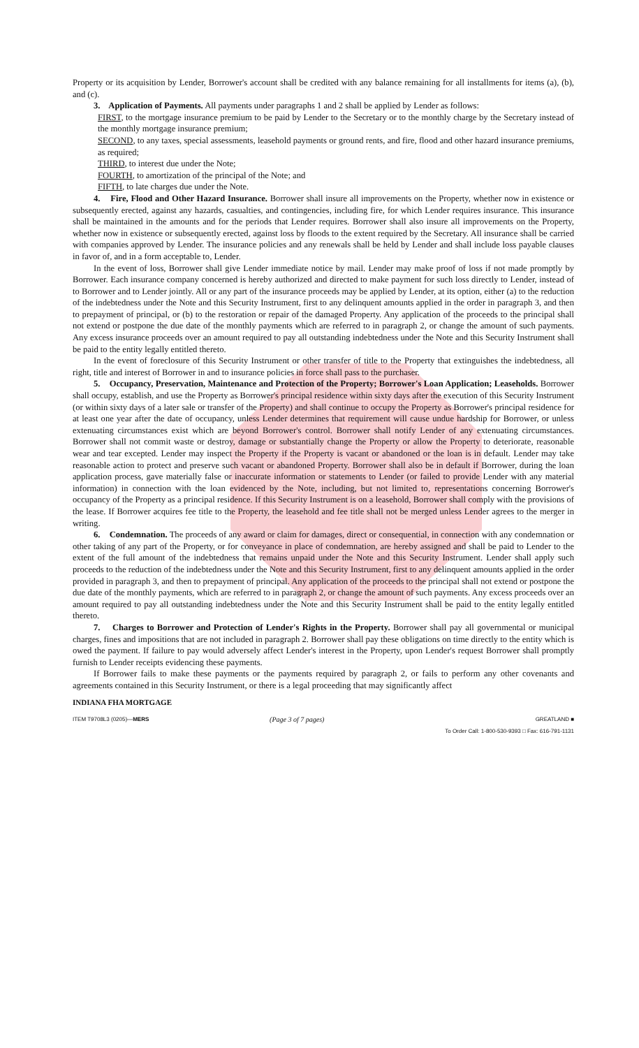Property or its acquisition by Lender, Borrower's account shall be credited with any balance remaining for all installments for items (a), (b), and (c).
3. Application of Payments. All payments under paragraphs 1 and 2 shall be applied by Lender as follows:
FIRST, to the mortgage insurance premium to be paid by Lender to the Secretary or to the monthly charge by the Secretary instead of the monthly mortgage insurance premium;
SECOND, to any taxes, special assessments, leasehold payments or ground rents, and fire, flood and other hazard insurance premiums, as required;
THIRD, to interest due under the Note;
FOURTH, to amortization of the principal of the Note; and
FIFTH, to late charges due under the Note.
4. Fire, Flood and Other Hazard Insurance. Borrower shall insure all improvements on the Property, whether now in existence or subsequently erected, against any hazards, casualties, and contingencies, including fire, for which Lender requires insurance. This insurance shall be maintained in the amounts and for the periods that Lender requires. Borrower shall also insure all improvements on the Property, whether now in existence or subsequently erected, against loss by floods to the extent required by the Secretary. All insurance shall be carried with companies approved by Lender. The insurance policies and any renewals shall be held by Lender and shall include loss payable clauses in favor of, and in a form acceptable to, Lender.
In the event of loss, Borrower shall give Lender immediate notice by mail. Lender may make proof of loss if not made promptly by Borrower. Each insurance company concerned is hereby authorized and directed to make payment for such loss directly to Lender, instead of to Borrower and to Lender jointly. All or any part of the insurance proceeds may be applied by Lender, at its option, either (a) to the reduction of the indebtedness under the Note and this Security Instrument, first to any delinquent amounts applied in the order in paragraph 3, and then to prepayment of principal, or (b) to the restoration or repair of the damaged Property. Any application of the proceeds to the principal shall not extend or postpone the due date of the monthly payments which are referred to in paragraph 2, or change the amount of such payments. Any excess insurance proceeds over an amount required to pay all outstanding indebtedness under the Note and this Security Instrument shall be paid to the entity legally entitled thereto.
In the event of foreclosure of this Security Instrument or other transfer of title to the Property that extinguishes the indebtedness, all right, title and interest of Borrower in and to insurance policies in force shall pass to the purchaser.
5. Occupancy, Preservation, Maintenance and Protection of the Property; Borrower's Loan Application; Leaseholds. Borrower shall occupy, establish, and use the Property as Borrower's principal residence within sixty days after the execution of this Security Instrument (or within sixty days of a later sale or transfer of the Property) and shall continue to occupy the Property as Borrower's principal residence for at least one year after the date of occupancy, unless Lender determines that requirement will cause undue hardship for Borrower, or unless extenuating circumstances exist which are beyond Borrower's control. Borrower shall notify Lender of any extenuating circumstances. Borrower shall not commit waste or destroy, damage or substantially change the Property or allow the Property to deteriorate, reasonable wear and tear excepted. Lender may inspect the Property if the Property is vacant or abandoned or the loan is in default. Lender may take reasonable action to protect and preserve such vacant or abandoned Property. Borrower shall also be in default if Borrower, during the loan application process, gave materially false or inaccurate information or statements to Lender (or failed to provide Lender with any material information) in connection with the loan evidenced by the Note, including, but not limited to, representations concerning Borrower's occupancy of the Property as a principal residence. If this Security Instrument is on a leasehold, Borrower shall comply with the provisions of the lease. If Borrower acquires fee title to the Property, the leasehold and fee title shall not be merged unless Lender agrees to the merger in writing.
6. Condemnation. The proceeds of any award or claim for damages, direct or consequential, in connection with any condemnation or other taking of any part of the Property, or for conveyance in place of condemnation, are hereby assigned and shall be paid to Lender to the extent of the full amount of the indebtedness that remains unpaid under the Note and this Security Instrument. Lender shall apply such proceeds to the reduction of the indebtedness under the Note and this Security Instrument, first to any delinquent amounts applied in the order provided in paragraph 3, and then to prepayment of principal. Any application of the proceeds to the principal shall not extend or postpone the due date of the monthly payments, which are referred to in paragraph 2, or change the amount of such payments. Any excess proceeds over an amount required to pay all outstanding indebtedness under the Note and this Security Instrument shall be paid to the entity legally entitled thereto.
7. Charges to Borrower and Protection of Lender's Rights in the Property. Borrower shall pay all governmental or municipal charges, fines and impositions that are not included in paragraph 2. Borrower shall pay these obligations on time directly to the entity which is owed the payment. If failure to pay would adversely affect Lender's interest in the Property, upon Lender's request Borrower shall promptly furnish to Lender receipts evidencing these payments.
If Borrower fails to make these payments or the payments required by paragraph 2, or fails to perform any other covenants and agreements contained in this Security Instrument, or there is a legal proceeding that may significantly affect
INDIANA FHA MORTGAGE
ITEM T9708L3 (0205)—MERS (Page 3 of 7 pages) GREATLAND ■
To Order Call: 1-800-530-9393 □ Fax: 616-791-1131